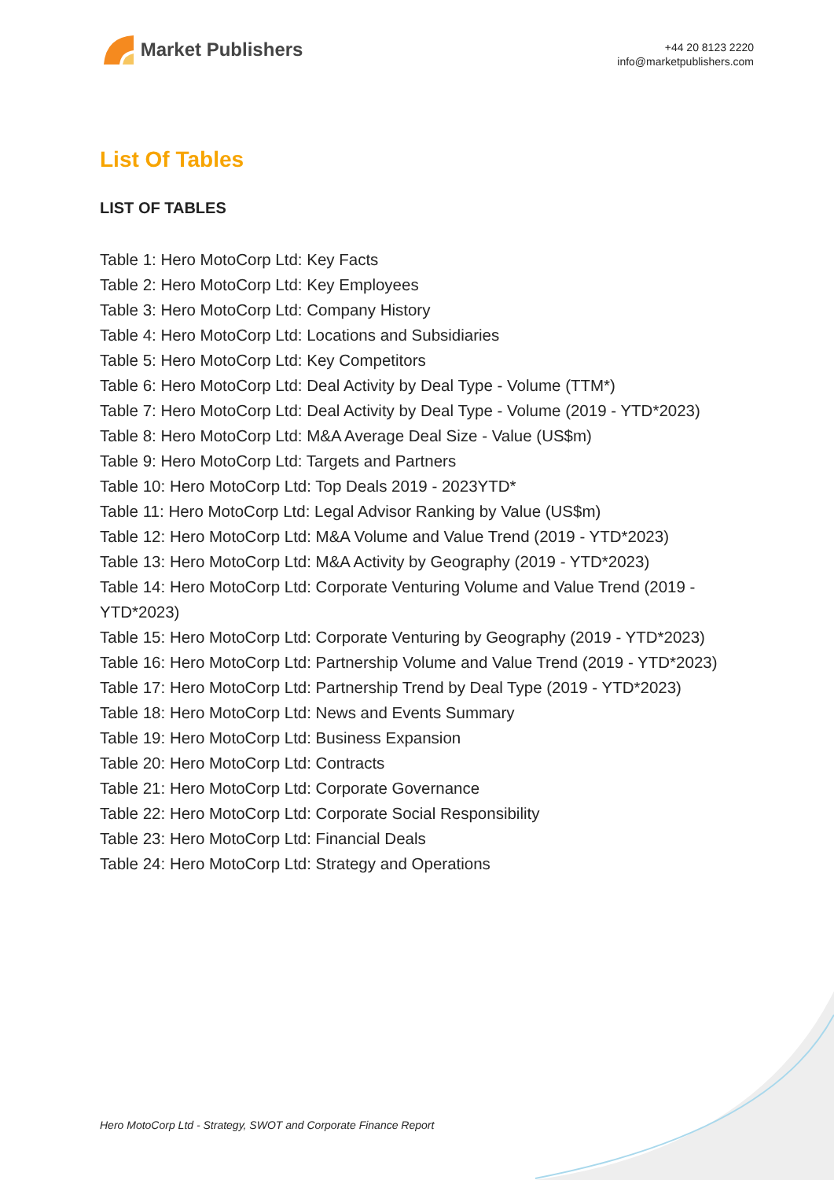Market Publishers
+44 20 8123 2220
info@marketpublishers.com
List Of Tables
LIST OF TABLES
Table 1: Hero MotoCorp Ltd: Key Facts
Table 2: Hero MotoCorp Ltd: Key Employees
Table 3: Hero MotoCorp Ltd: Company History
Table 4: Hero MotoCorp Ltd: Locations and Subsidiaries
Table 5: Hero MotoCorp Ltd: Key Competitors
Table 6: Hero MotoCorp Ltd: Deal Activity by Deal Type - Volume (TTM*)
Table 7: Hero MotoCorp Ltd: Deal Activity by Deal Type - Volume (2019 - YTD*2023)
Table 8: Hero MotoCorp Ltd: M&A Average Deal Size - Value (US$m)
Table 9: Hero MotoCorp Ltd: Targets and Partners
Table 10: Hero MotoCorp Ltd: Top Deals 2019 - 2023YTD*
Table 11: Hero MotoCorp Ltd: Legal Advisor Ranking by Value (US$m)
Table 12: Hero MotoCorp Ltd: M&A Volume and Value Trend (2019 - YTD*2023)
Table 13: Hero MotoCorp Ltd: M&A Activity by Geography (2019 - YTD*2023)
Table 14: Hero MotoCorp Ltd: Corporate Venturing Volume and Value Trend (2019 - YTD*2023)
Table 15: Hero MotoCorp Ltd: Corporate Venturing by Geography (2019 - YTD*2023)
Table 16: Hero MotoCorp Ltd: Partnership Volume and Value Trend (2019 - YTD*2023)
Table 17: Hero MotoCorp Ltd: Partnership Trend by Deal Type (2019 - YTD*2023)
Table 18: Hero MotoCorp Ltd: News and Events Summary
Table 19: Hero MotoCorp Ltd: Business Expansion
Table 20: Hero MotoCorp Ltd: Contracts
Table 21: Hero MotoCorp Ltd: Corporate Governance
Table 22: Hero MotoCorp Ltd: Corporate Social Responsibility
Table 23: Hero MotoCorp Ltd: Financial Deals
Table 24: Hero MotoCorp Ltd: Strategy and Operations
Hero MotoCorp Ltd - Strategy, SWOT and Corporate Finance Report